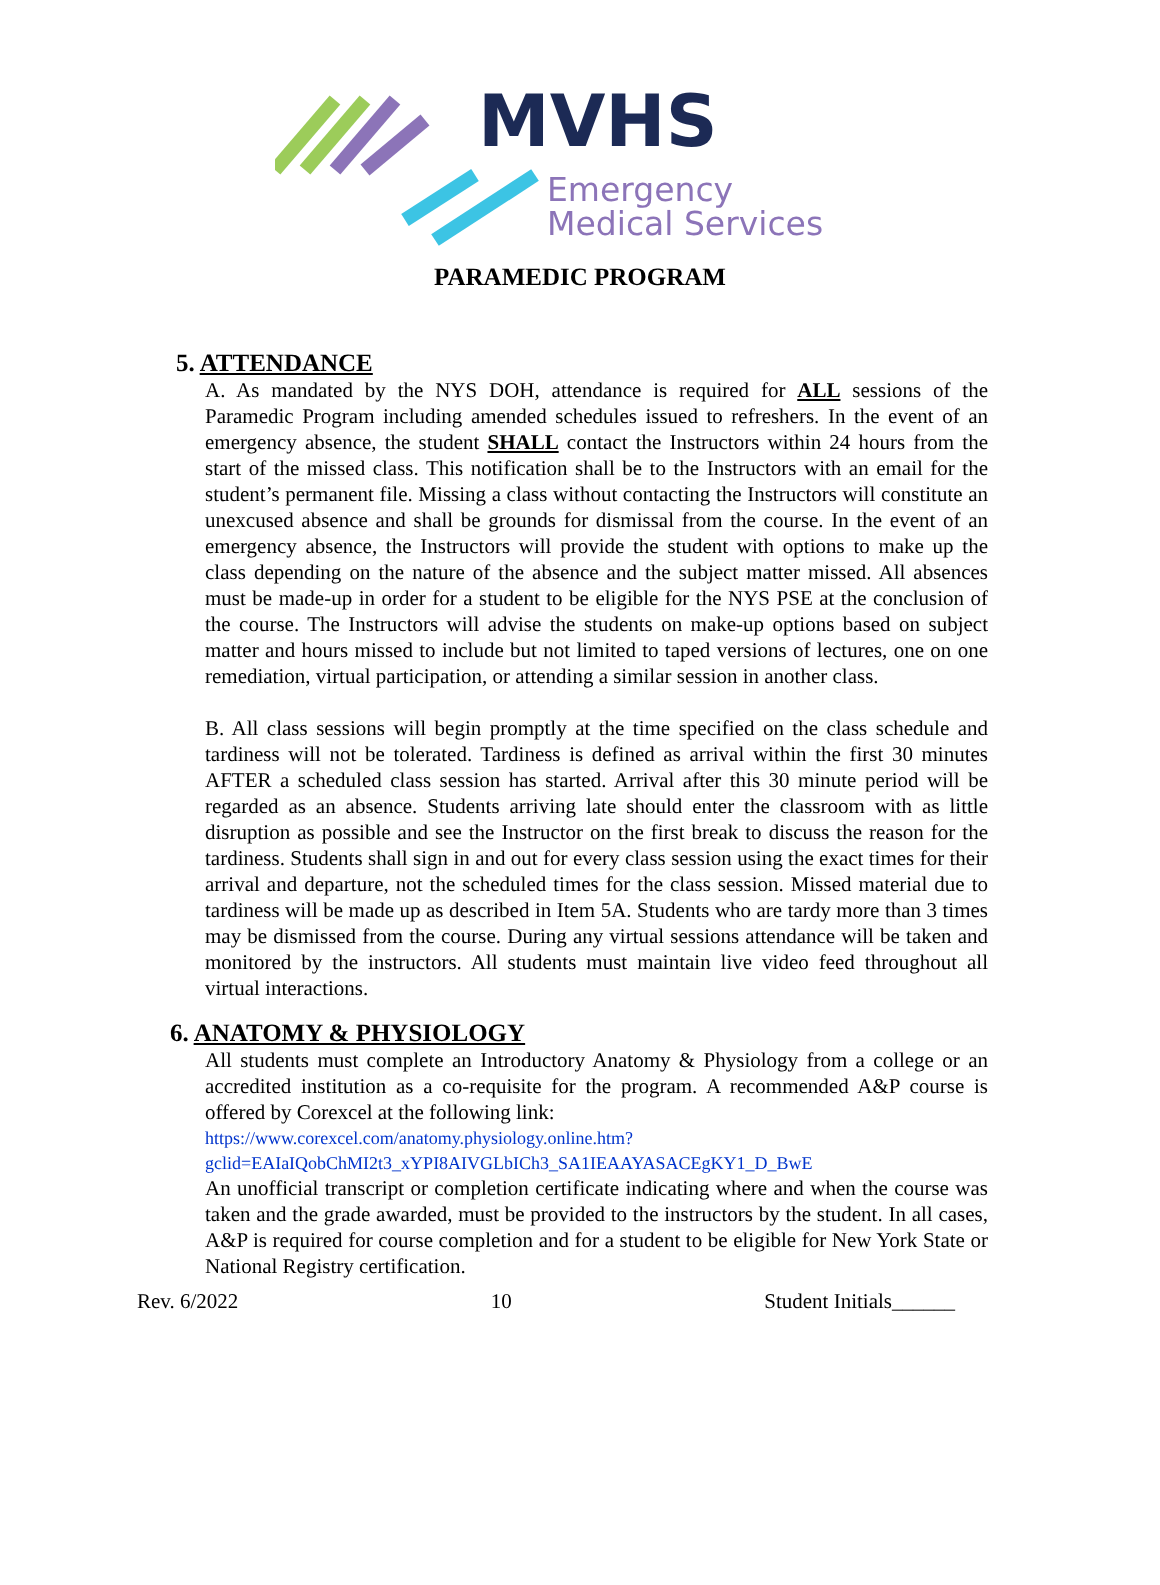MVHS
Emergency
Medical Services
PARAMEDIC PROGRAM
5. ATTENDANCE
A. As mandated by the NYS DOH, attendance is required for ALL sessions of the Paramedic Program including amended schedules issued to refreshers. In the event of an emergency absence, the student SHALL contact the Instructors within 24 hours from the start of the missed class. This notification shall be to the Instructors with an email for the student’s permanent file. Missing a class without contacting the Instructors will constitute an unexcused absence and shall be grounds for dismissal from the course. In the event of an emergency absence, the Instructors will provide the student with options to make up the class depending on the nature of the absence and the subject matter missed. All absences must be made-up in order for a student to be eligible for the NYS PSE at the conclusion of the course. The Instructors will advise the students on make-up options based on subject matter and hours missed to include but not limited to taped versions of lectures, one on one remediation, virtual participation, or attending a similar session in another class.
B. All class sessions will begin promptly at the time specified on the class schedule and tardiness will not be tolerated. Tardiness is defined as arrival within the first 30 minutes AFTER a scheduled class session has started. Arrival after this 30 minute period will be regarded as an absence. Students arriving late should enter the classroom with as little disruption as possible and see the Instructor on the first break to discuss the reason for the tardiness. Students shall sign in and out for every class session using the exact times for their arrival and departure, not the scheduled times for the class session. Missed material due to tardiness will be made up as described in Item 5A. Students who are tardy more than 3 times may be dismissed from the course. During any virtual sessions attendance will be taken and monitored by the instructors. All students must maintain live video feed throughout all virtual interactions.
6. ANATOMY & PHYSIOLOGY
All students must complete an Introductory Anatomy & Physiology from a college or an accredited institution as a co-requisite for the program. A recommended A&P course is offered by Corexcel at the following link:
https://www.corexcel.com/anatomy.physiology.online.htm?gclid=EAIaIQobChMI2t3_xYPI8AIVGLbICh3_SA1IEAAYASACEgKY1_D_BwE
An unofficial transcript or completion certificate indicating where and when the course was taken and the grade awarded, must be provided to the instructors by the student. In all cases, A&P is required for course completion and for a student to be eligible for New York State or National Registry certification.
Rev. 6/2022 10 Student Initials______